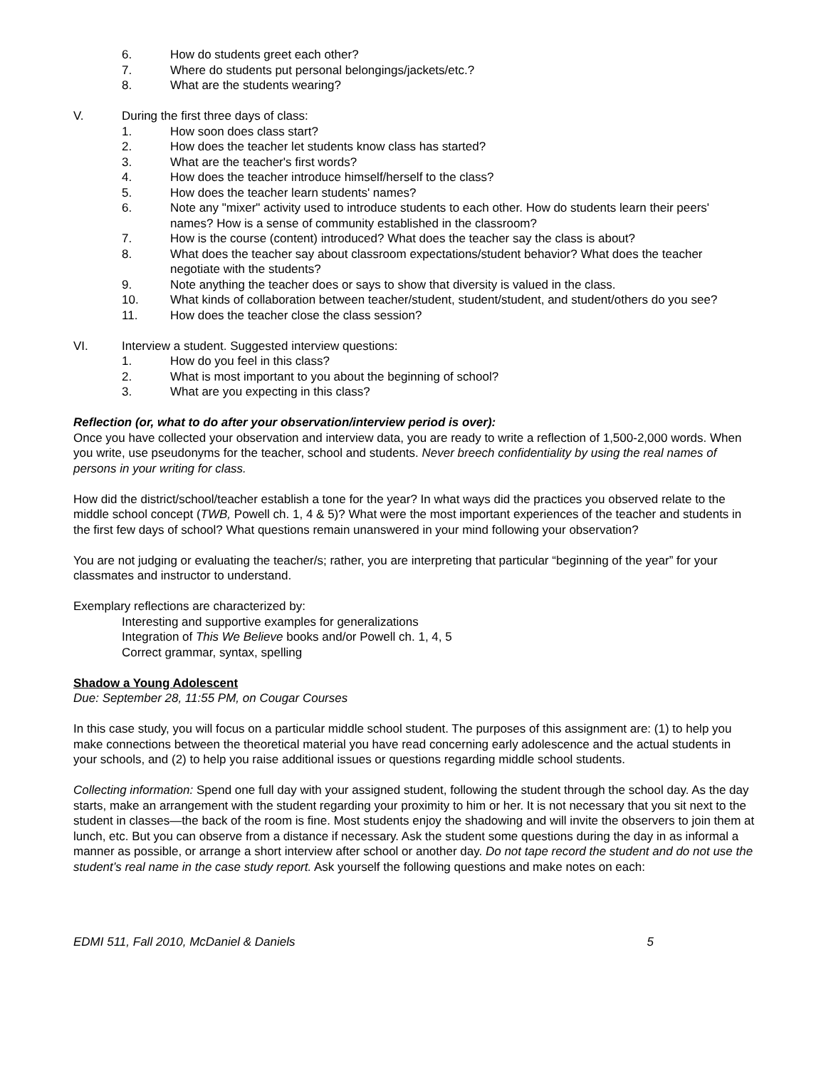6. How do students greet each other?
7. Where do students put personal belongings/jackets/etc.?
8. What are the students wearing?
V. During the first three days of class:
1. How soon does class start?
2. How does the teacher let students know class has started?
3. What are the teacher's first words?
4. How does the teacher introduce himself/herself to the class?
5. How does the teacher learn students' names?
6. Note any "mixer" activity used to introduce students to each other. How do students learn their peers' names? How is a sense of community established in the classroom?
7. How is the course (content) introduced? What does the teacher say the class is about?
8. What does the teacher say about classroom expectations/student behavior? What does the teacher negotiate with the students?
9. Note anything the teacher does or says to show that diversity is valued in the class.
10. What kinds of collaboration between teacher/student, student/student, and student/others do you see?
11. How does the teacher close the class session?
VI. Interview a student. Suggested interview questions:
1. How do you feel in this class?
2. What is most important to you about the beginning of school?
3. What are you expecting in this class?
Reflection (or, what to do after your observation/interview period is over):
Once you have collected your observation and interview data, you are ready to write a reflection of 1,500-2,000 words. When you write, use pseudonyms for the teacher, school and students. Never breech confidentiality by using the real names of persons in your writing for class.
How did the district/school/teacher establish a tone for the year? In what ways did the practices you observed relate to the middle school concept (TWB, Powell ch. 1, 4 & 5)? What were the most important experiences of the teacher and students in the first few days of school? What questions remain unanswered in your mind following your observation?
You are not judging or evaluating the teacher/s; rather, you are interpreting that particular “beginning of the year” for your classmates and instructor to understand.
Exemplary reflections are characterized by:
Interesting and supportive examples for generalizations
Integration of This We Believe books and/or Powell ch. 1, 4, 5
Correct grammar, syntax, spelling
Shadow a Young Adolescent
Due: September 28, 11:55 PM, on Cougar Courses
In this case study, you will focus on a particular middle school student. The purposes of this assignment are: (1) to help you make connections between the theoretical material you have read concerning early adolescence and the actual students in your schools, and (2) to help you raise additional issues or questions regarding middle school students.
Collecting information: Spend one full day with your assigned student, following the student through the school day. As the day starts, make an arrangement with the student regarding your proximity to him or her. It is not necessary that you sit next to the student in classes—the back of the room is fine. Most students enjoy the shadowing and will invite the observers to join them at lunch, etc. But you can observe from a distance if necessary. Ask the student some questions during the day in as informal a manner as possible, or arrange a short interview after school or another day. Do not tape record the student and do not use the student’s real name in the case study report. Ask yourself the following questions and make notes on each:
EDMI 511, Fall 2010, McDaniel & Daniels 5